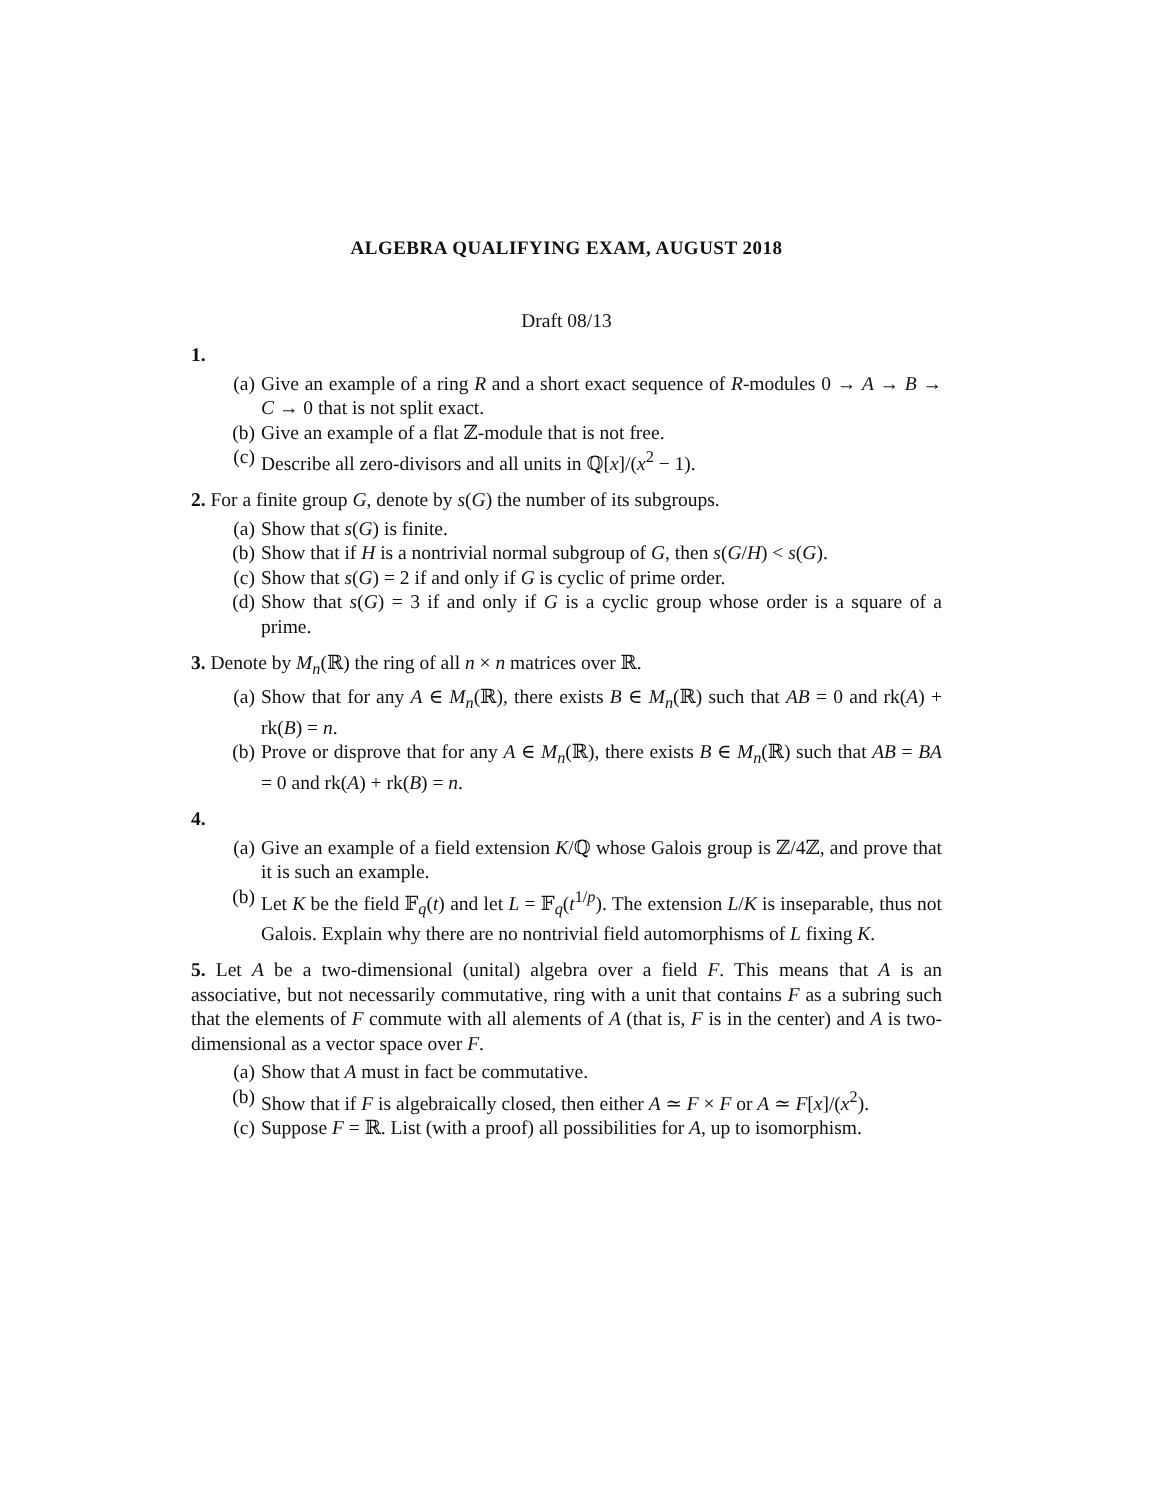ALGEBRA QUALIFYING EXAM, AUGUST 2018
Draft 08/13
1.
(a) Give an example of a ring R and a short exact sequence of R-modules 0 → A → B → C → 0 that is not split exact.
(b) Give an example of a flat ℤ-module that is not free.
(c) Describe all zero-divisors and all units in ℚ[x]/(x<sup>2</sup> − 1).
2. For a finite group G, denote by s(G) the number of its subgroups.
(a) Show that s(G) is finite.
(b) Show that if H is a nontrivial normal subgroup of G, then s(G/H) < s(G).
(c) Show that s(G) = 2 if and only if G is cyclic of prime order.
(d) Show that s(G) = 3 if and only if G is a cyclic group whose order is a square of a prime.
3. Denote by M<sub>n</sub>(ℝ) the ring of all n × n matrices over ℝ.
(a) Show that for any A ∈ M<sub>n</sub>(ℝ), there exists B ∈ M<sub>n</sub>(ℝ) such that AB = 0 and rk(A) + rk(B) = n.
(b) Prove or disprove that for any A ∈ M<sub>n</sub>(ℝ), there exists B ∈ M<sub>n</sub>(ℝ) such that AB = BA = 0 and rk(A) + rk(B) = n.
4.
(a) Give an example of a field extension K/ℚ whose Galois group is ℤ/4ℤ, and prove that it is such an example.
(b) Let K be the field 𝔽<sub>q</sub>(t) and let L = 𝔽<sub>q</sub>(t<sup>1/p</sup>). The extension L/K is inseparable, thus not Galois. Explain why there are no nontrivial field automorphisms of L fixing K.
5. Let A be a two-dimensional (unital) algebra over a field F. This means that A is an associative, but not necessarily commutative, ring with a unit that contains F as a subring such that the elements of F commute with all alements of A (that is, F is in the center) and A is two-dimensional as a vector space over F.
(a) Show that A must in fact be commutative.
(b) Show that if F is algebraically closed, then either A ≃ F × F or A ≃ F[x]/(x<sup>2</sup>).
(c) Suppose F = ℝ. List (with a proof) all possibilities for A, up to isomorphism.